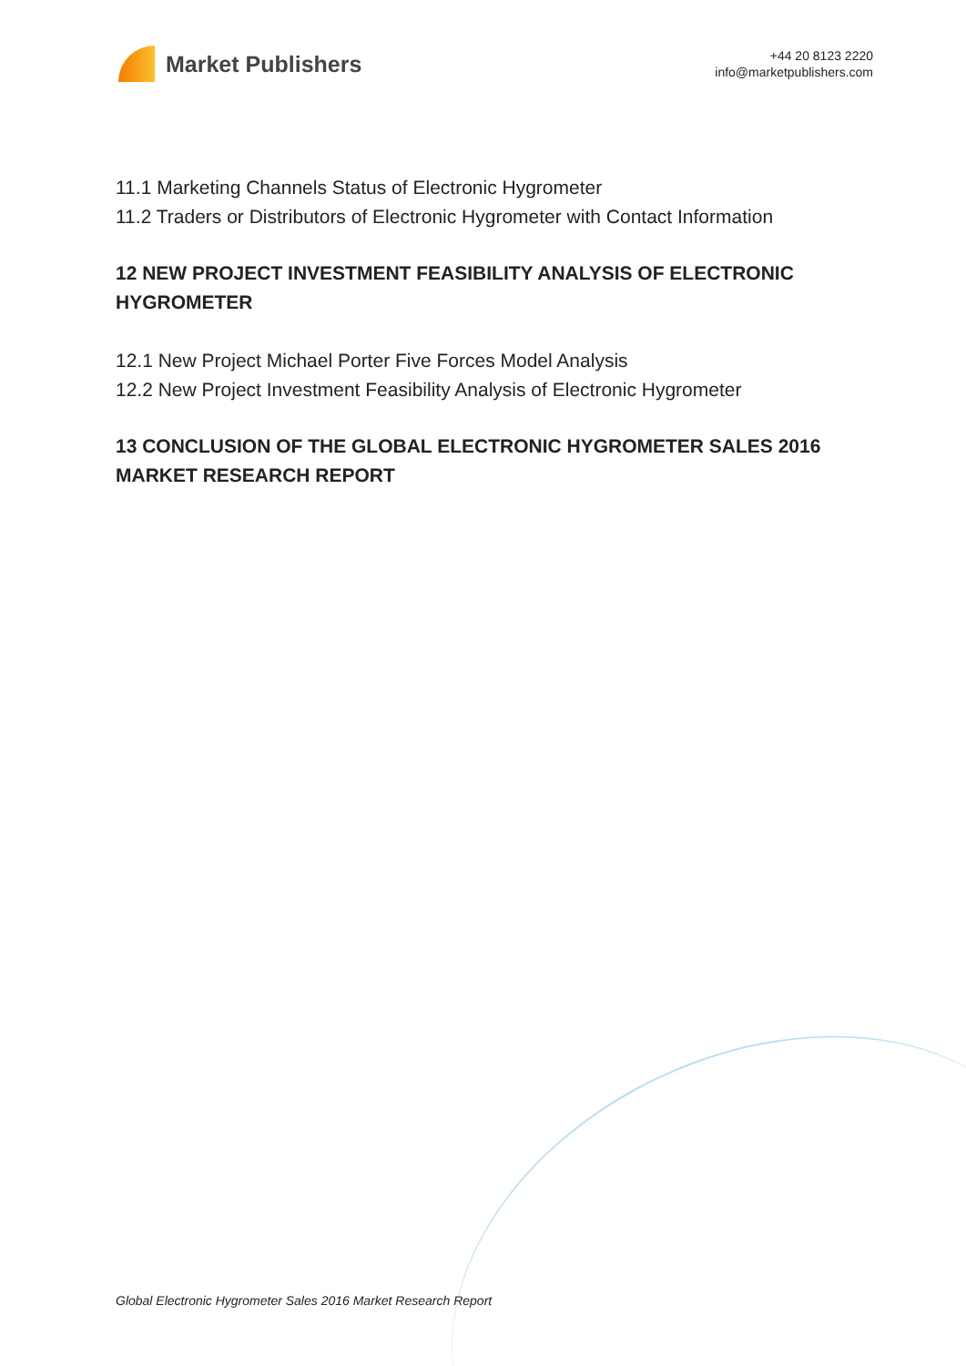Market Publishers
+44 20 8123 2220
info@marketpublishers.com
11.1 Marketing Channels Status of Electronic Hygrometer
11.2 Traders or Distributors of Electronic Hygrometer with Contact Information
12 NEW PROJECT INVESTMENT FEASIBILITY ANALYSIS OF ELECTRONIC HYGROMETER
12.1 New Project Michael Porter Five Forces Model Analysis
12.2 New Project Investment Feasibility Analysis of Electronic Hygrometer
13 CONCLUSION OF THE GLOBAL ELECTRONIC HYGROMETER SALES 2016 MARKET RESEARCH REPORT
Global Electronic Hygrometer Sales 2016 Market Research Report